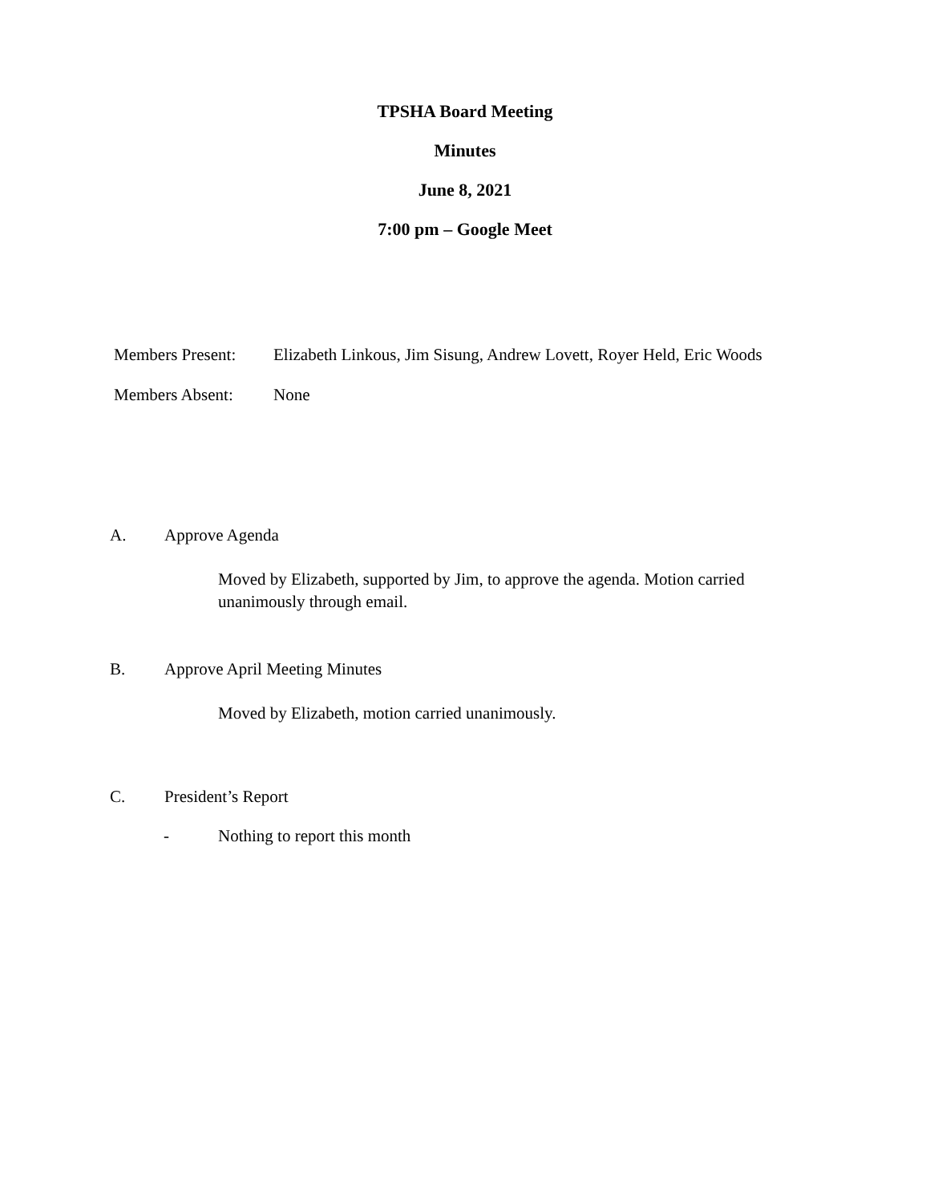TPSHA Board Meeting
Minutes
June 8, 2021
7:00 pm – Google Meet
Members Present: Elizabeth Linkous, Jim Sisung, Andrew Lovett, Royer Held, Eric Woods
Members Absent: None
A. Approve Agenda
Moved by Elizabeth, supported by Jim, to approve the agenda. Motion carried unanimously through email.
B. Approve April Meeting Minutes
Moved by Elizabeth, motion carried unanimously.
C. President’s Report
- Nothing to report this month